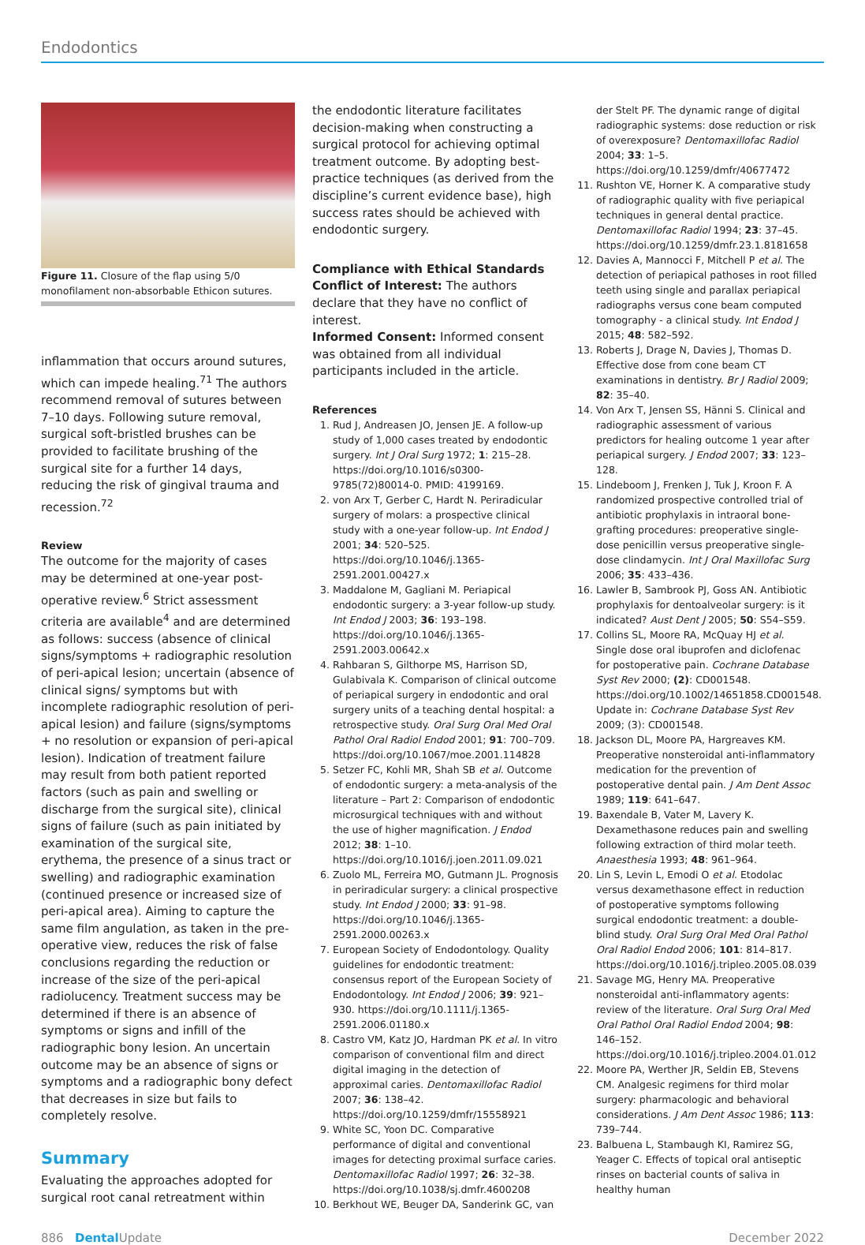Endodontics
Figure 11. Closure of the flap using 5/0 monofilament non-absorbable Ethicon sutures.
inflammation that occurs around sutures, which can impede healing.<sup>71</sup> The authors recommend removal of sutures between 7–10 days. Following suture removal, surgical soft-bristled brushes can be provided to facilitate brushing of the surgical site for a further 14 days, reducing the risk of gingival trauma and recession.<sup>72</sup>
Review
The outcome for the majority of cases may be determined at one-year post-operative review.<sup>6</sup> Strict assessment criteria are available<sup>4</sup> and are determined as follows: success (absence of clinical signs/symptoms + radiographic resolution of peri-apical lesion; uncertain (absence of clinical signs/ symptoms but with incomplete radiographic resolution of peri-apical lesion) and failure (signs/symptoms + no resolution or expansion of peri-apical lesion). Indication of treatment failure may result from both patient reported factors (such as pain and swelling or discharge from the surgical site), clinical signs of failure (such as pain initiated by examination of the surgical site, erythema, the presence of a sinus tract or swelling) and radiographic examination (continued presence or increased size of peri-apical area). Aiming to capture the same film angulation, as taken in the pre-operative view, reduces the risk of false conclusions regarding the reduction or increase of the size of the peri-apical radiolucency. Treatment success may be determined if there is an absence of symptoms or signs and infill of the radiographic bony lesion. An uncertain outcome may be an absence of signs or symptoms and a radiographic bony defect that decreases in size but fails to completely resolve.
Summary
Evaluating the approaches adopted for surgical root canal retreatment within
the endodontic literature facilitates decision-making when constructing a surgical protocol for achieving optimal treatment outcome. By adopting best-practice techniques (as derived from the discipline’s current evidence base), high success rates should be achieved with endodontic surgery.
Compliance with Ethical Standards
Conflict of Interest: The authors declare that they have no conflict of interest.
Informed Consent: Informed consent was obtained from all individual participants included in the article.
References
1. Rud J, Andreasen JO, Jensen JE. A follow-up study of 1,000 cases treated by endodontic surgery. Int J Oral Surg 1972; 1: 215–28. https://doi.org/10.1016/s0300-9785(72)80014-0. PMID: 4199169.
2. von Arx T, Gerber C, Hardt N. Periradicular surgery of molars: a prospective clinical study with a one-year follow-up. Int Endod J 2001; 34: 520–525. https://doi.org/10.1046/j.1365-2591.2001.00427.x
3. Maddalone M, Gagliani M. Periapical endodontic surgery: a 3-year follow-up study. Int Endod J 2003; 36: 193–198. https://doi.org/10.1046/j.1365-2591.2003.00642.x
4. Rahbaran S, Gilthorpe MS, Harrison SD, Gulabivala K. Comparison of clinical outcome of periapical surgery in endodontic and oral surgery units of a teaching dental hospital: a retrospective study. Oral Surg Oral Med Oral Pathol Oral Radiol Endod 2001; 91: 700–709. https://doi.org/10.1067/moe.2001.114828
5. Setzer FC, Kohli MR, Shah SB et al. Outcome of endodontic surgery: a meta-analysis of the literature – Part 2: Comparison of endodontic microsurgical techniques with and without the use of higher magnification. J Endod 2012; 38: 1–10. https://doi.org/10.1016/j.joen.2011.09.021
6. Zuolo ML, Ferreira MO, Gutmann JL. Prognosis in periradicular surgery: a clinical prospective study. Int Endod J 2000; 33: 91–98. https://doi.org/10.1046/j.1365-2591.2000.00263.x
7. European Society of Endodontology. Quality guidelines for endodontic treatment: consensus report of the European Society of Endodontology. Int Endod J 2006; 39: 921–930. https://doi.org/10.1111/j.1365-2591.2006.01180.x
8. Castro VM, Katz JO, Hardman PK et al. In vitro comparison of conventional film and direct digital imaging in the detection of approximal caries. Dentomaxillofac Radiol 2007; 36: 138–42. https://doi.org/10.1259/dmfr/15558921
9. White SC, Yoon DC. Comparative performance of digital and conventional images for detecting proximal surface caries. Dentomaxillofac Radiol 1997; 26: 32–38. https://doi.org/10.1038/sj.dmfr.4600208
10. Berkhout WE, Beuger DA, Sanderink GC, van
der Stelt PF. The dynamic range of digital radiographic systems: dose reduction or risk of overexposure? Dentomaxillofac Radiol 2004; 33: 1–5. https://doi.org/10.1259/dmfr/40677472
11. Rushton VE, Horner K. A comparative study of radiographic quality with five periapical techniques in general dental practice. Dentomaxillofac Radiol 1994; 23: 37–45. https://doi.org/10.1259/dmfr.23.1.8181658
12. Davies A, Mannocci F, Mitchell P et al. The detection of periapical pathoses in root filled teeth using single and parallax periapical radiographs versus cone beam computed tomography - a clinical study. Int Endod J 2015; 48: 582–592.
13. Roberts J, Drage N, Davies J, Thomas D. Effective dose from cone beam CT examinations in dentistry. Br J Radiol 2009; 82: 35–40.
14. Von Arx T, Jensen SS, Hänni S. Clinical and radiographic assessment of various predictors for healing outcome 1 year after periapical surgery. J Endod 2007; 33: 123–128.
15. Lindeboom J, Frenken J, Tuk J, Kroon F. A randomized prospective controlled trial of antibiotic prophylaxis in intraoral bone-grafting procedures: preoperative single-dose penicillin versus preoperative single-dose clindamycin. Int J Oral Maxillofac Surg 2006; 35: 433–436.
16. Lawler B, Sambrook PJ, Goss AN. Antibiotic prophylaxis for dentoalveolar surgery: is it indicated? Aust Dent J 2005; 50: S54–S59.
17. Collins SL, Moore RA, McQuay HJ et al. Single dose oral ibuprofen and diclofenac for postoperative pain. Cochrane Database Syst Rev 2000; (2): CD001548. https://doi.org/10.1002/14651858.CD001548. Update in: Cochrane Database Syst Rev 2009; (3): CD001548.
18. Jackson DL, Moore PA, Hargreaves KM. Preoperative nonsteroidal anti-inflammatory medication for the prevention of postoperative dental pain. J Am Dent Assoc 1989; 119: 641–647.
19. Baxendale B, Vater M, Lavery K. Dexamethasone reduces pain and swelling following extraction of third molar teeth. Anaesthesia 1993; 48: 961–964.
20. Lin S, Levin L, Emodi O et al. Etodolac versus dexamethasone effect in reduction of postoperative symptoms following surgical endodontic treatment: a double-blind study. Oral Surg Oral Med Oral Pathol Oral Radiol Endod 2006; 101: 814–817. https://doi.org/10.1016/j.tripleo.2005.08.039
21. Savage MG, Henry MA. Preoperative nonsteroidal anti-inflammatory agents: review of the literature. Oral Surg Oral Med Oral Pathol Oral Radiol Endod 2004; 98: 146–152. https://doi.org/10.1016/j.tripleo.2004.01.012
22. Moore PA, Werther JR, Seldin EB, Stevens CM. Analgesic regimens for third molar surgery: pharmacologic and behavioral considerations. J Am Dent Assoc 1986; 113: 739–744.
23. Balbuena L, Stambaugh KI, Ramirez SG, Yeager C. Effects of topical oral antiseptic rinses on bacterial counts of saliva in healthy human
886 Dental Update December 2022